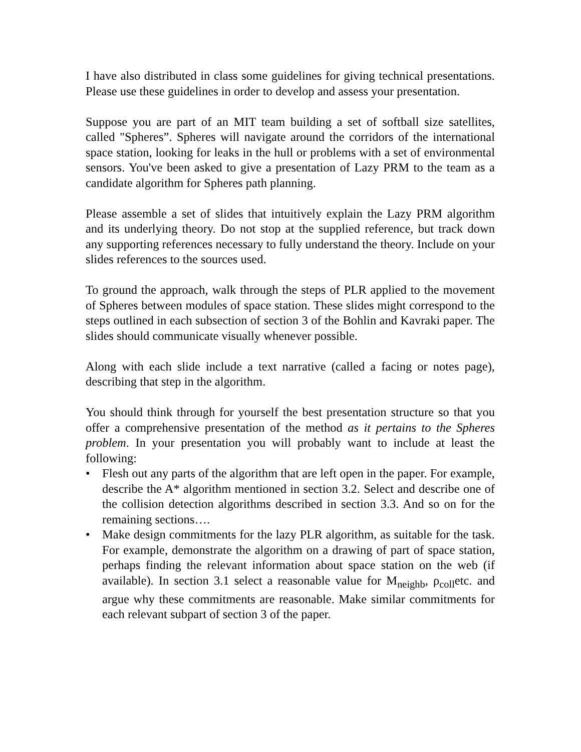I have also distributed in class some guidelines for giving technical presentations. Please use these guidelines in order to develop and assess your presentation.
Suppose you are part of an MIT team building a set of softball size satellites, called "Spheres”. Spheres will navigate around the corridors of the international space station, looking for leaks in the hull or problems with a set of environmental sensors. You've been asked to give a presentation of Lazy PRM to the team as a candidate algorithm for Spheres path planning.
Please assemble a set of slides that intuitively explain the Lazy PRM algorithm and its underlying theory. Do not stop at the supplied reference, but track down any supporting references necessary to fully understand the theory. Include on your slides references to the sources used.
To ground the approach, walk through the steps of PLR applied to the movement of Spheres between modules of space station. These slides might correspond to the steps outlined in each subsection of section 3 of the Bohlin and Kavraki paper. The slides should communicate visually whenever possible.
Along with each slide include a text narrative (called a facing or notes page), describing that step in the algorithm.
You should think through for yourself the best presentation structure so that you offer a comprehensive presentation of the method as it pertains to the Spheres problem. In your presentation you will probably want to include at least the following:
• Flesh out any parts of the algorithm that are left open in the paper. For example, describe the A* algorithm mentioned in section 3.2. Select and describe one of the collision detection algorithms described in section 3.3. And so on for the remaining sections….
• Make design commitments for the lazy PLR algorithm, as suitable for the task. For example, demonstrate the algorithm on a drawing of part of space station, perhaps finding the relevant information about space station on the web (if available). In section 3.1 select a reasonable value for M<sub>neighb</sub>, ρ<sub>coll</sub>etc. and argue why these commitments are reasonable. Make similar commitments for each relevant subpart of section 3 of the paper.